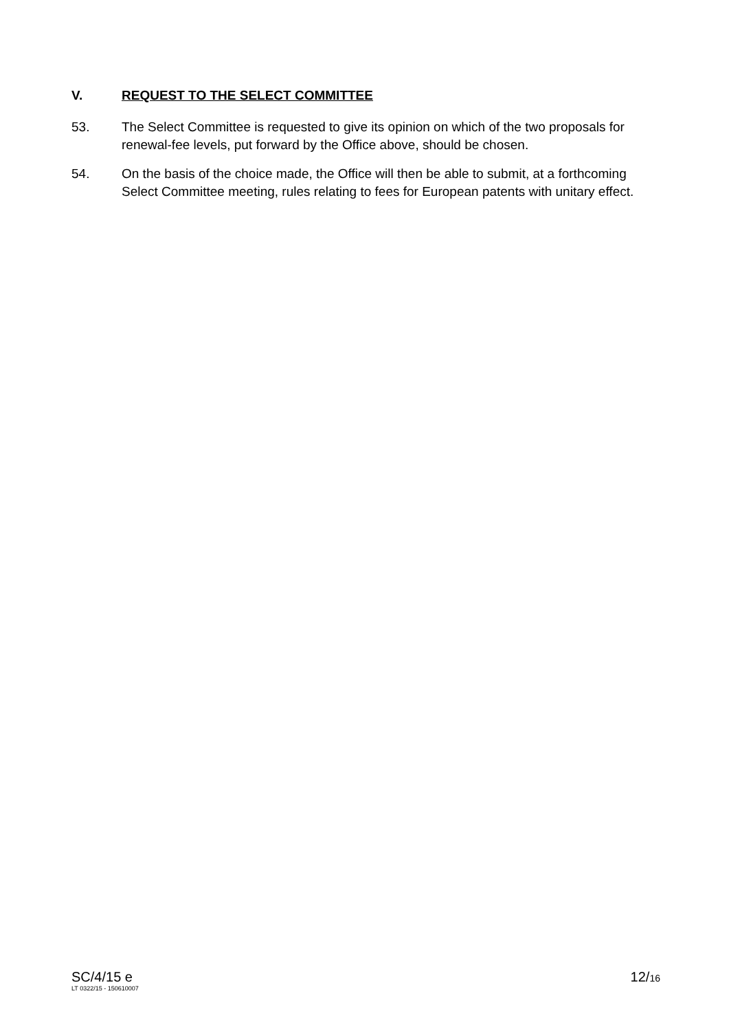V. REQUEST TO THE SELECT COMMITTEE
53. The Select Committee is requested to give its opinion on which of the two proposals for renewal-fee levels, put forward by the Office above, should be chosen.
54. On the basis of the choice made, the Office will then be able to submit, at a forthcoming Select Committee meeting, rules relating to fees for European patents with unitary effect.
SC/4/15 e
LT 0322/15 - 150610007
12/16